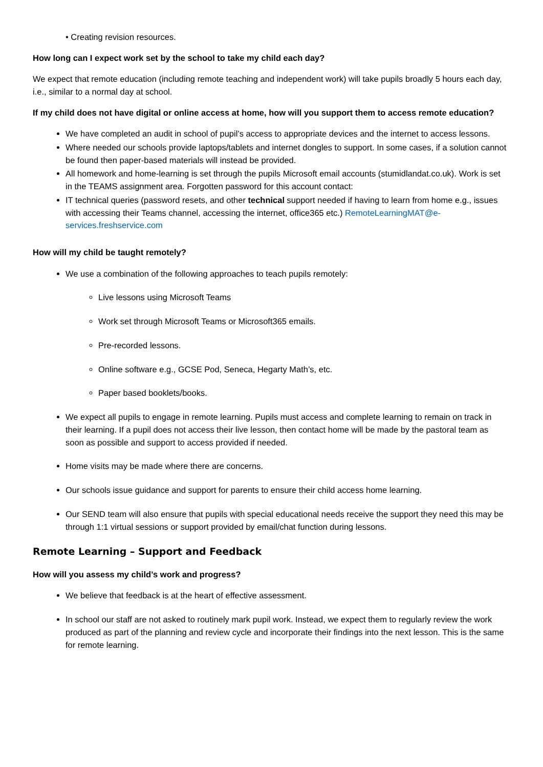• Creating revision resources.
How long can I expect work set by the school to take my child each day?
We expect that remote education (including remote teaching and independent work) will take pupils broadly 5 hours each day, i.e., similar to a normal day at school.
If my child does not have digital or online access at home, how will you support them to access remote education?
We have completed an audit in school of pupil’s access to appropriate devices and the internet to access lessons.
Where needed our schools provide laptops/tablets and internet dongles to support. In some cases, if a solution cannot be found then paper-based materials will instead be provided.
All homework and home-learning is set through the pupils Microsoft email accounts (stumidlandat.co.uk). Work is set in the TEAMS assignment area. Forgotten password for this account contact:
IT technical queries (password resets, and other technical support needed if having to learn from home e.g., issues with accessing their Teams channel, accessing the internet, office365 etc.) RemoteLearningMAT@e-services.freshservice.com
How will my child be taught remotely?
We use a combination of the following approaches to teach pupils remotely:
Live lessons using Microsoft Teams
Work set through Microsoft Teams or Microsoft365 emails.
Pre-recorded lessons.
Online software e.g., GCSE Pod, Seneca, Hegarty Math’s, etc.
Paper based booklets/books.
We expect all pupils to engage in remote learning. Pupils must access and complete learning to remain on track in their learning. If a pupil does not access their live lesson, then contact home will be made by the pastoral team as soon as possible and support to access provided if needed.
Home visits may be made where there are concerns.
Our schools issue guidance and support for parents to ensure their child access home learning.
Our SEND team will also ensure that pupils with special educational needs receive the support they need this may be through 1:1 virtual sessions or support provided by email/chat function during lessons.
Remote Learning – Support and Feedback
How will you assess my child’s work and progress?
We believe that feedback is at the heart of effective assessment.
In school our staff are not asked to routinely mark pupil work. Instead, we expect them to regularly review the work produced as part of the planning and review cycle and incorporate their findings into the next lesson. This is the same for remote learning.